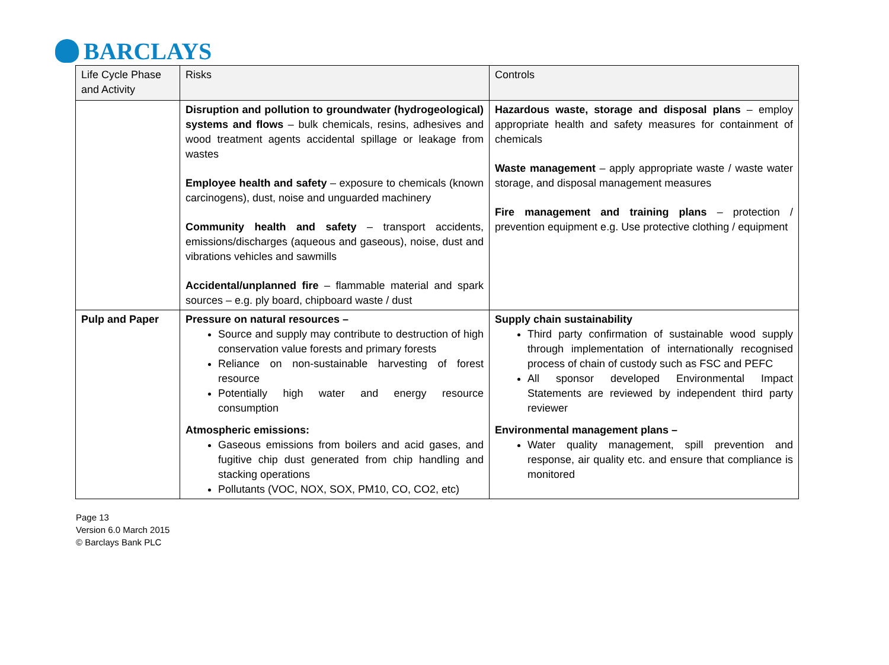BARCLAYS
| Life Cycle Phase and Activity | Risks | Controls |
| --- | --- | --- |
| | Disruption and pollution to groundwater (hydrogeological) systems and flows – bulk chemicals, resins, adhesives and wood treatment agents accidental spillage or leakage from wastes Employee health and safety – exposure to chemicals (known carcinogens), dust, noise and unguarded machinery Community health and safety – transport accidents, emissions/discharges (aqueous and gaseous), noise, dust and vibrations vehicles and sawmills Accidental/unplanned fire – flammable material and spark sources – e.g. ply board, chipboard waste / dust | Hazardous waste, storage and disposal plans – employ appropriate health and safety measures for containment of chemicals Waste management – apply appropriate waste / waste water storage, and disposal management measures Fire management and training plans – protection / prevention equipment e.g. Use protective clothing / equipment |
| Pulp and Paper | Pressure on natural resources – Source and supply may contribute to destruction of high conservation value forests and primary forests Reliance on non-sustainable harvesting of forest resource Potentially high water and energy resource consumption Atmospheric emissions: Gaseous emissions from boilers and acid gases, and fugitive chip dust generated from chip handling and stacking operations Pollutants (VOC, NOX, SOX, PM10, CO, CO2, etc) | Supply chain sustainability Third party confirmation of sustainable wood supply through implementation of internationally recognised process of chain of custody such as FSC and PEFC All sponsor developed Environmental Impact Statements are reviewed by independent third party reviewer Environmental management plans – Water quality management, spill prevention and response, air quality etc. and ensure that compliance is monitored |
Page 13
Version 6.0 March 2015
© Barclays Bank PLC